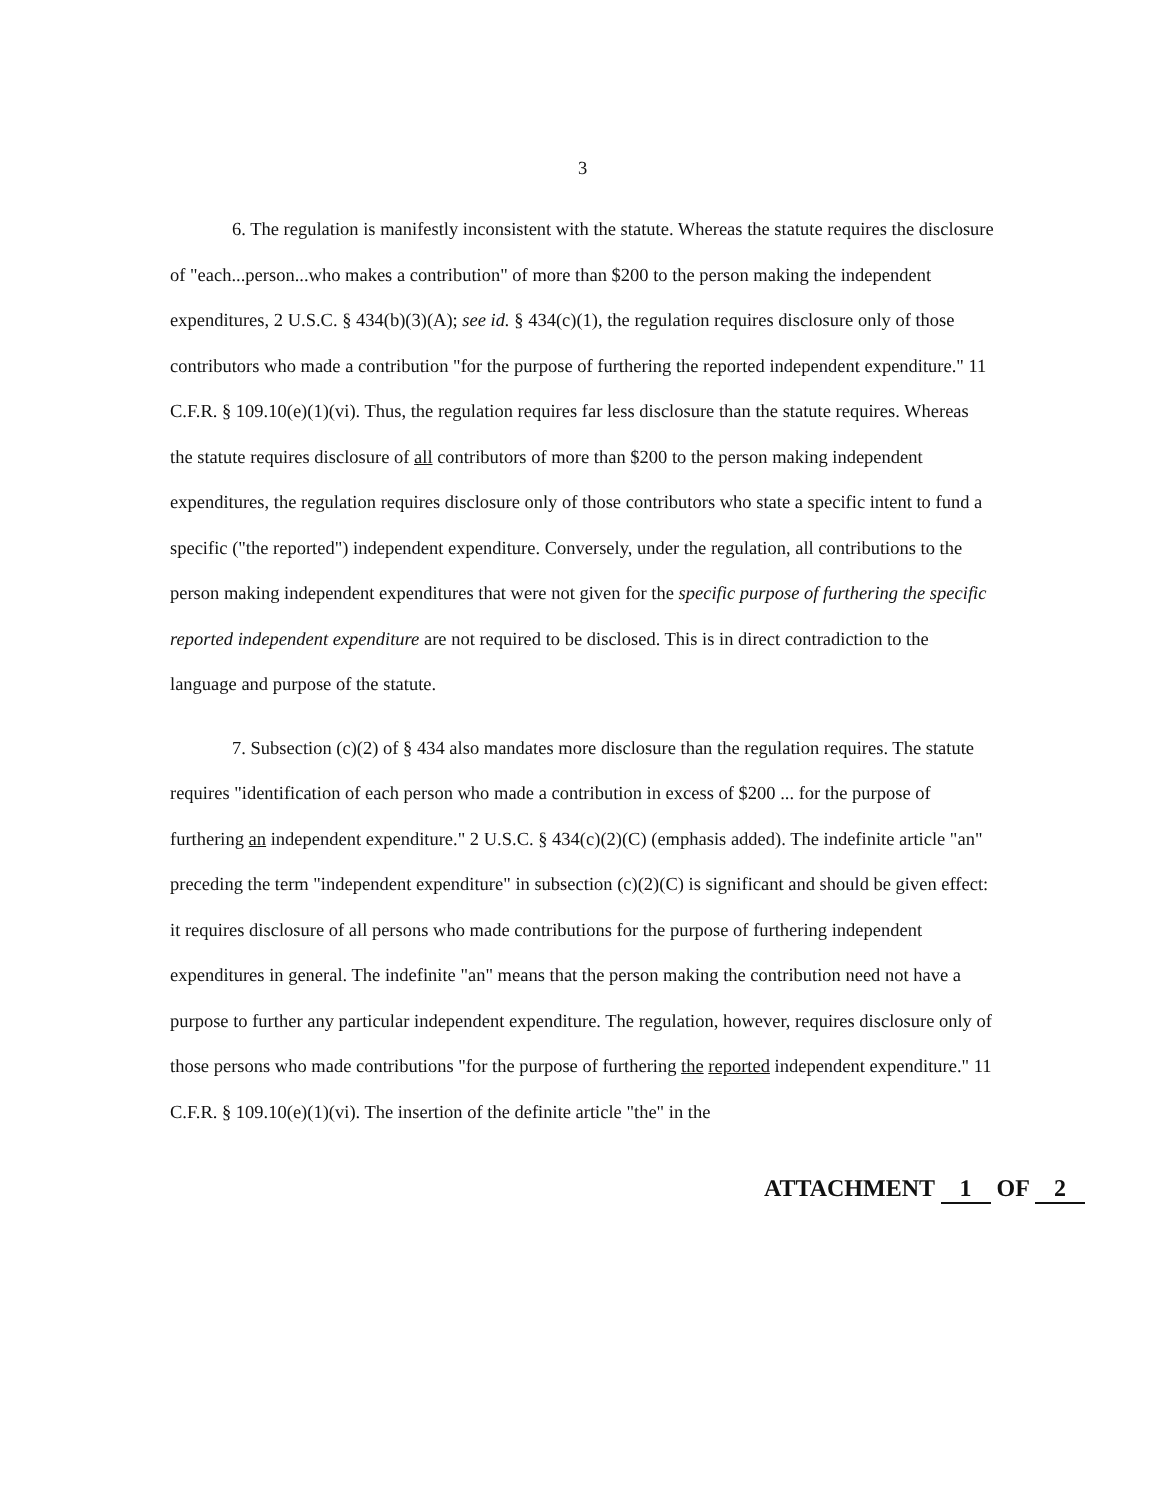3
6. The regulation is manifestly inconsistent with the statute. Whereas the statute requires the disclosure of "each...person...who makes a contribution" of more than $200 to the person making the independent expenditures, 2 U.S.C. § 434(b)(3)(A); see id. § 434(c)(1), the regulation requires disclosure only of those contributors who made a contribution "for the purpose of furthering the reported independent expenditure." 11 C.F.R. § 109.10(e)(1)(vi). Thus, the regulation requires far less disclosure than the statute requires. Whereas the statute requires disclosure of all contributors of more than $200 to the person making independent expenditures, the regulation requires disclosure only of those contributors who state a specific intent to fund a specific ("the reported") independent expenditure. Conversely, under the regulation, all contributions to the person making independent expenditures that were not given for the specific purpose of furthering the specific reported independent expenditure are not required to be disclosed. This is in direct contradiction to the language and purpose of the statute.
7. Subsection (c)(2) of § 434 also mandates more disclosure than the regulation requires. The statute requires "identification of each person who made a contribution in excess of $200 ... for the purpose of furthering an independent expenditure." 2 U.S.C. § 434(c)(2)(C) (emphasis added). The indefinite article "an" preceding the term "independent expenditure" in subsection (c)(2)(C) is significant and should be given effect: it requires disclosure of all persons who made contributions for the purpose of furthering independent expenditures in general. The indefinite "an" means that the person making the contribution need not have a purpose to further any particular independent expenditure. The regulation, however, requires disclosure only of those persons who made contributions "for the purpose of furthering the reported independent expenditure." 11 C.F.R. § 109.10(e)(1)(vi). The insertion of the definite article "the" in the
ATTACHMENT 1 OF 2